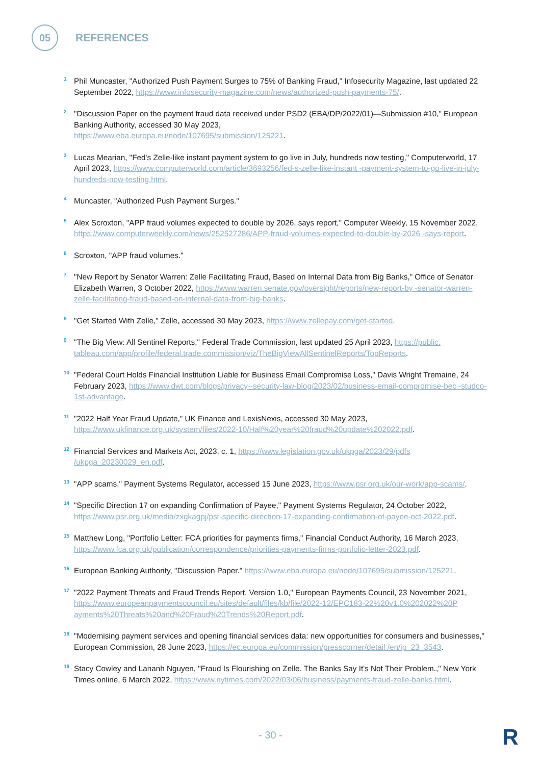05
REFERENCES
1
Phil Muncaster, "Authorized Push Payment Surges to 75% of Banking Fraud," Infosecurity Magazine, last updated 22 September 2022, https://www.infosecurity-magazine.com/news/authorized-push-payments-75/.
2
"Discussion Paper on the payment fraud data received under PSD2 (EBA/DP/2022/01)—Submission #10," European Banking Authority, accessed 30 May 2023,
https://www.eba.europa.eu/node/107695/submission/125221.
3
Lucas Mearian, "Fed's Zelle-like instant payment system to go live in July, hundreds now testing," Computerworld, 17 April 2023, https://www.computerworld.com/article/3693256/fed-s-zelle-like-instant -payment-system-to-go-live-in-july-hundreds-now-testing.html.
4
Muncaster, "Authorized Push Payment Surges."
5
Alex Scroxton, "APP fraud volumes expected to double by 2026, says report," Computer Weekly, 15 November 2022, https://www.computerweekly.com/news/252527286/APP-fraud-volumes-expected-to-double-by-2026 -says-report.
6
Scroxton, "APP fraud volumes."
7
"New Report by Senator Warren: Zelle Facilitating Fraud, Based on Internal Data from Big Banks," Office of Senator Elizabeth Warren, 3 October 2022, https://www.warren.senate.gov/oversight/reports/new-report-by -senator-warren-zelle-facilitating-fraud-based-on-internal-data-from-big-banks.
8
"Get Started With Zelle," Zelle, accessed 30 May 2023, https://www.zellepay.com/get-started.
9
"The Big View: All Sentinel Reports," Federal Trade Commission, last updated 25 April 2023, https://public. tableau.com/app/profile/federal.trade.commission/viz/TheBigViewAllSentinelReports/TopReports.
10
"Federal Court Holds Financial Institution Liable for Business Email Compromise Loss," Davis Wright Tremaine, 24 February 2023, https://www.dwt.com/blogs/privacy--security-law-blog/2023/02/business-email-compromise-bec -studco-1st-advantage.
11
"2022 Half Year Fraud Update," UK Finance and LexisNexis, accessed 30 May 2023,
https://www.ukfinance.org.uk/system/files/2022-10/Half%20year%20fraud%20update%202022.pdf.
12
Financial Services and Markets Act, 2023, c. 1, https://www.legislation.gov.uk/ukpga/2023/29/pdfs /ukpga_20230029_en.pdf.
13
"APP scams," Payment Systems Regulator, accessed 15 June 2023, https://www.psr.org.uk/our-work/app-scams/.
14
"Specific Direction 17 on expanding Confirmation of Payee," Payment Systems Regulator, 24 October 2022, https://www.psr.org.uk/media/zxgkagpj/psr-specific-direction-17-expanding-confirmation-of-payee-oct-2022.pdf.
15
Matthew Long, "Portfolio Letter: FCA priorities for payments firms," Financial Conduct Authority, 16 March 2023, https://www.fca.org.uk/publication/correspondence/priorities-payments-firms-portfolio-letter-2023.pdf.
16
European Banking Authority, "Discussion Paper." https://www.eba.europa.eu/node/107695/submission/125221.
17
"2022 Payment Threats and Fraud Trends Report, Version 1.0," European Payments Council, 23 November 2021, https://www.europeanpaymentscouncil.eu/sites/default/files/kb/file/2022-12/EPC183-22%20v1.0%202022%20P ayments%20Threats%20and%20Fraud%20Trends%20Report.pdf.
18
"Modernising payment services and opening financial services data: new opportunities for consumers and businesses," European Commission, 28 June 2023, https://ec.europa.eu/commission/presscorner/detail /en/ip_23_3543.
19
Stacy Cowley and Lananh Nguyen, "Fraud Is Flourishing on Zelle. The Banks Say It's Not Their Problem.," New York Times online, 6 March 2022, https://www.nytimes.com/2022/03/06/business/payments-fraud-zelle-banks.html.
- 30 - R